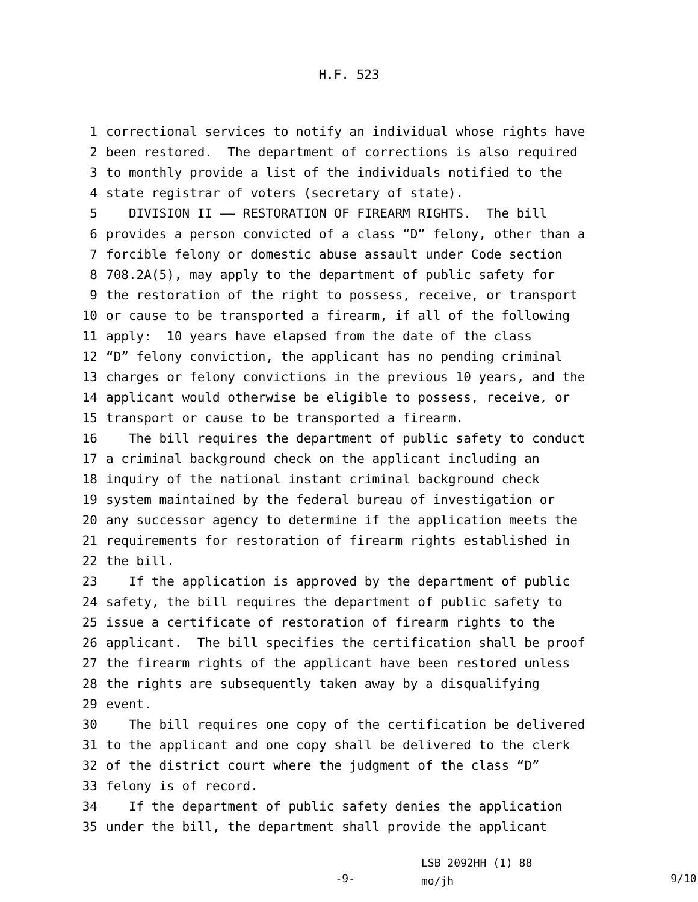H.F. 523
1 correctional services to notify an individual whose rights have
2 been restored. The department of corrections is also required
3 to monthly provide a list of the individuals notified to the
4 state registrar of voters (secretary of state).
5 DIVISION II —— RESTORATION OF FIREARM RIGHTS. The bill
6 provides a person convicted of a class “D” felony, other than a
7 forcible felony or domestic abuse assault under Code section
8 708.2A(5), may apply to the department of public safety for
9 the restoration of the right to possess, receive, or transport
10 or cause to be transported a firearm, if all of the following
11 apply: 10 years have elapsed from the date of the class
12 “D” felony conviction, the applicant has no pending criminal
13 charges or felony convictions in the previous 10 years, and the
14 applicant would otherwise be eligible to possess, receive, or
15 transport or cause to be transported a firearm.
16 The bill requires the department of public safety to conduct
17 a criminal background check on the applicant including an
18 inquiry of the national instant criminal background check
19 system maintained by the federal bureau of investigation or
20 any successor agency to determine if the application meets the
21 requirements for restoration of firearm rights established in
22 the bill.
23 If the application is approved by the department of public
24 safety, the bill requires the department of public safety to
25 issue a certificate of restoration of firearm rights to the
26 applicant. The bill specifies the certification shall be proof
27 the firearm rights of the applicant have been restored unless
28 the rights are subsequently taken away by a disqualifying
29 event.
30 The bill requires one copy of the certification be delivered
31 to the applicant and one copy shall be delivered to the clerk
32 of the district court where the judgment of the class “D”
33 felony is of record.
34 If the department of public safety denies the application
35 under the bill, the department shall provide the applicant
-9-
LSB 2092HH (1) 88
mo/jh
9/10